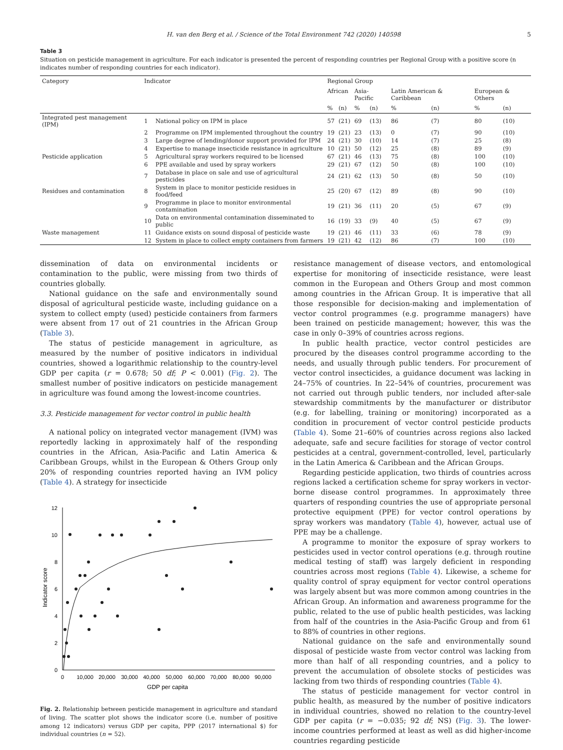H. van den Berg et al. / Science of the Total Environment 742 (2020) 140598 5
Table 3
Situation on pesticide management in agriculture. For each indicator is presented the percent of responding countries per Regional Group with a positive score (n indicates number of responding countries for each indicator).
| Category | Indicator | | Regional Group | | | | | | | |
| --- | --- | --- | --- | --- | --- | --- | --- | --- | --- | --- |
| | | | African | | Asia-Pacific | | Latin American & Caribbean | | European & Others | |
| | | | % | (n) | % | (n) | % | (n) | % | (n) |
| Integrated pest management (IPM) | 1 | National policy on IPM in place | 57 | (21) | 69 | (13) | 86 | (7) | 80 | (10) |
| | 2 | Programme on IPM implemented throughout the country | 19 | (21) | 23 | (13) | 0 | (7) | 90 | (10) |
| | 3 | Large degree of lending/donor support provided for IPM | 24 | (21) | 30 | (10) | 14 | (7) | 25 | (8) |
| | 4 | Expertise to manage insecticide resistance in agriculture | 10 | (21) | 50 | (12) | 25 | (8) | 89 | (9) |
| Pesticide application | 5 | Agricultural spray workers required to be licensed | 67 | (21) | 46 | (13) | 75 | (8) | 100 | (10) |
| | 6 | PPE available and used by spray workers | 29 | (21) | 67 | (12) | 50 | (8) | 100 | (10) |
| | 7 | Database in place on sale and use of agricultural pesticides | 24 | (21) | 62 | (13) | 50 | (8) | 50 | (10) |
| Residues and contamination | 8 | System in place to monitor pesticide residues in food/feed | 25 | (20) | 67 | (12) | 89 | (8) | 90 | (10) |
| | 9 | Programme in place to monitor environmental contamination | 19 | (21) | 36 | (11) | 20 | (5) | 67 | (9) |
| | 10 | Data on environmental contamination disseminated to public | 16 | (19) | 33 | (9) | 40 | (5) | 67 | (9) |
| Waste management | 11 | Guidance exists on sound disposal of pesticide waste | 19 | (21) | 46 | (11) | 33 | (6) | 78 | (9) |
| | 12 | System in place to collect empty containers from farmers | 19 | (21) | 42 | (12) | 86 | (7) | 100 | (10) |
dissemination of data on environmental incidents or contamination to the public, were missing from two thirds of countries globally.
National guidance on the safe and environmentally sound disposal of agricultural pesticide waste, including guidance on a system to collect empty (used) pesticide containers from farmers were absent from 17 out of 21 countries in the African Group (Table 3).
The status of pesticide management in agriculture, as measured by the number of positive indicators in individual countries, showed a logarithmic relationship to the country-level GDP per capita (r = 0.678; 50 df; P < 0.001) (Fig. 2). The smallest number of positive indicators on pesticide management in agriculture was found among the lowest-income countries.
3.3. Pesticide management for vector control in public health
A national policy on integrated vector management (IVM) was reportedly lacking in approximately half of the responding countries in the African, Asia-Pacific and Latin America & Caribbean Groups, whilst in the European & Others Group only 20% of responding countries reported having an IVM policy (Table 4). A strategy for insecticide
0
2
4
6
8
10
12
0
10,000
20,000
30,000
40,000
50,000
60,000
70,000
80,000
90,000
GDP per capita
Indicator score
Fig. 2. Relationship between pesticide management in agriculture and standard of living. The scatter plot shows the indicator score (i.e. number of positive among 12 indicators) versus GDP per capita, PPP (2017 international $) for individual countries (n = 52).
resistance management of disease vectors, and entomological expertise for monitoring of insecticide resistance, were least common in the European and Others Group and most common among countries in the African Group. It is imperative that all those responsible for decision-making and implementation of vector control programmes (e.g. programme managers) have been trained on pesticide management; however, this was the case in only 0–39% of countries across regions.
In public health practice, vector control pesticides are procured by the diseases control programme according to the needs, and usually through public tenders. For procurement of vector control insecticides, a guidance document was lacking in 24–75% of countries. In 22–54% of countries, procurement was not carried out through public tenders, nor included after-sale stewardship commitments by the manufacturer or distributor (e.g. for labelling, training or monitoring) incorporated as a condition in procurement of vector control pesticide products (Table 4). Some 21–60% of countries across regions also lacked adequate, safe and secure facilities for storage of vector control pesticides at a central, government-controlled, level, particularly in the Latin America & Caribbean and the African Groups.
Regarding pesticide application, two thirds of countries across regions lacked a certification scheme for spray workers in vector-borne disease control programmes. In approximately three quarters of responding countries the use of appropriate personal protective equipment (PPE) for vector control operations by spray workers was mandatory (Table 4), however, actual use of PPE may be a challenge.
A programme to monitor the exposure of spray workers to pesticides used in vector control operations (e.g. through routine medical testing of staff) was largely deficient in responding countries across most regions (Table 4). Likewise, a scheme for quality control of spray equipment for vector control operations was largely absent but was more common among countries in the African Group. An information and awareness programme for the public, related to the use of public health pesticides, was lacking from half of the countries in the Asia-Pacific Group and from 61 to 88% of countries in other regions.
National guidance on the safe and environmentally sound disposal of pesticide waste from vector control was lacking from more than half of all responding countries, and a policy to prevent the accumulation of obsolete stocks of pesticides was lacking from two thirds of responding countries (Table 4).
The status of pesticide management for vector control in public health, as measured by the number of positive indicators in individual countries, showed no relation to the country-level GDP per capita (r = −0.035; 92 df; NS) (Fig. 3). The lower-income countries performed at least as well as did higher-income countries regarding pesticide